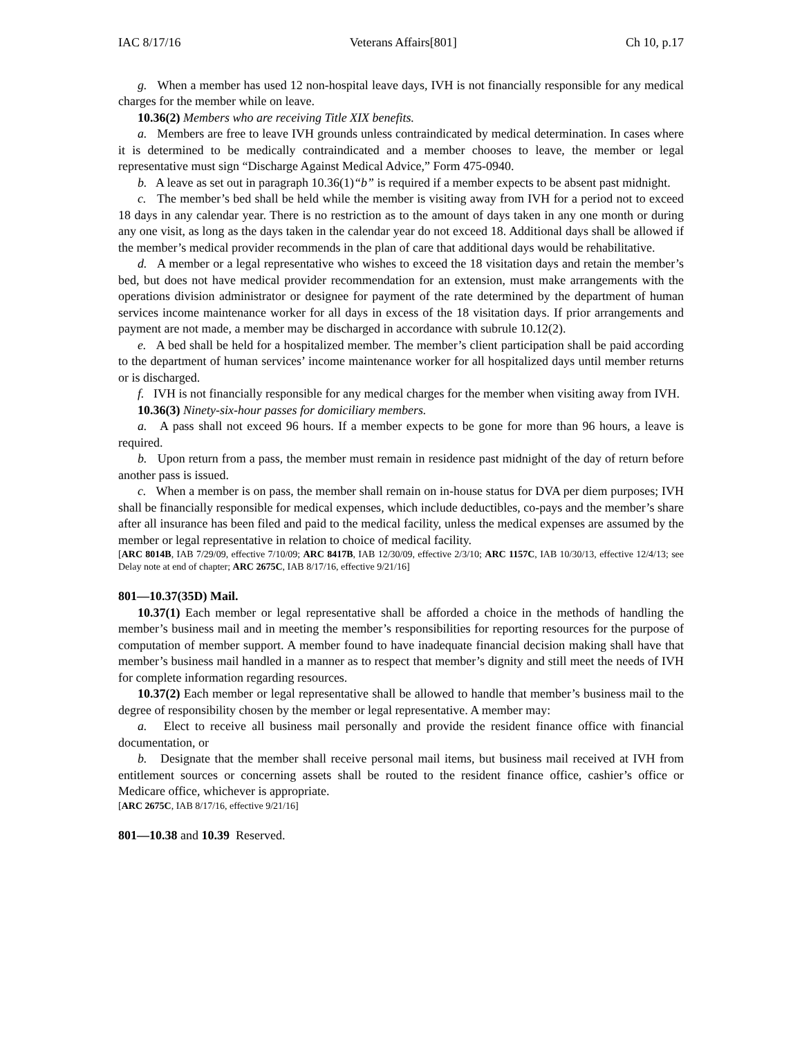IAC 8/17/16 Veterans Affairs[801] Ch 10, p.17
g. When a member has used 12 non-hospital leave days, IVH is not financially responsible for any medical charges for the member while on leave.
10.36(2) Members who are receiving Title XIX benefits.
a. Members are free to leave IVH grounds unless contraindicated by medical determination. In cases where it is determined to be medically contraindicated and a member chooses to leave, the member or legal representative must sign “Discharge Against Medical Advice,” Form 475-0940.
b. A leave as set out in paragraph 10.36(1)“b” is required if a member expects to be absent past midnight.
c. The member’s bed shall be held while the member is visiting away from IVH for a period not to exceed 18 days in any calendar year. There is no restriction as to the amount of days taken in any one month or during any one visit, as long as the days taken in the calendar year do not exceed 18. Additional days shall be allowed if the member’s medical provider recommends in the plan of care that additional days would be rehabilitative.
d. A member or a legal representative who wishes to exceed the 18 visitation days and retain the member’s bed, but does not have medical provider recommendation for an extension, must make arrangements with the operations division administrator or designee for payment of the rate determined by the department of human services income maintenance worker for all days in excess of the 18 visitation days. If prior arrangements and payment are not made, a member may be discharged in accordance with subrule 10.12(2).
e. A bed shall be held for a hospitalized member. The member’s client participation shall be paid according to the department of human services’ income maintenance worker for all hospitalized days until member returns or is discharged.
f. IVH is not financially responsible for any medical charges for the member when visiting away from IVH.
10.36(3) Ninety-six-hour passes for domiciliary members.
a. A pass shall not exceed 96 hours. If a member expects to be gone for more than 96 hours, a leave is required.
b. Upon return from a pass, the member must remain in residence past midnight of the day of return before another pass is issued.
c. When a member is on pass, the member shall remain on in-house status for DVA per diem purposes; IVH shall be financially responsible for medical expenses, which include deductibles, co-pays and the member’s share after all insurance has been filed and paid to the medical facility, unless the medical expenses are assumed by the member or legal representative in relation to choice of medical facility.
[ARC 8014B, IAB 7/29/09, effective 7/10/09; ARC 8417B, IAB 12/30/09, effective 2/3/10; ARC 1157C, IAB 10/30/13, effective 12/4/13; see Delay note at end of chapter; ARC 2675C, IAB 8/17/16, effective 9/21/16]
801—10.37(35D) Mail.
10.37(1) Each member or legal representative shall be afforded a choice in the methods of handling the member’s business mail and in meeting the member’s responsibilities for reporting resources for the purpose of computation of member support. A member found to have inadequate financial decision making shall have that member’s business mail handled in a manner as to respect that member’s dignity and still meet the needs of IVH for complete information regarding resources.
10.37(2) Each member or legal representative shall be allowed to handle that member’s business mail to the degree of responsibility chosen by the member or legal representative. A member may:
a. Elect to receive all business mail personally and provide the resident finance office with financial documentation, or
b. Designate that the member shall receive personal mail items, but business mail received at IVH from entitlement sources or concerning assets shall be routed to the resident finance office, cashier’s office or Medicare office, whichever is appropriate.
[ARC 2675C, IAB 8/17/16, effective 9/21/16]
801—10.38 and 10.39 Reserved.